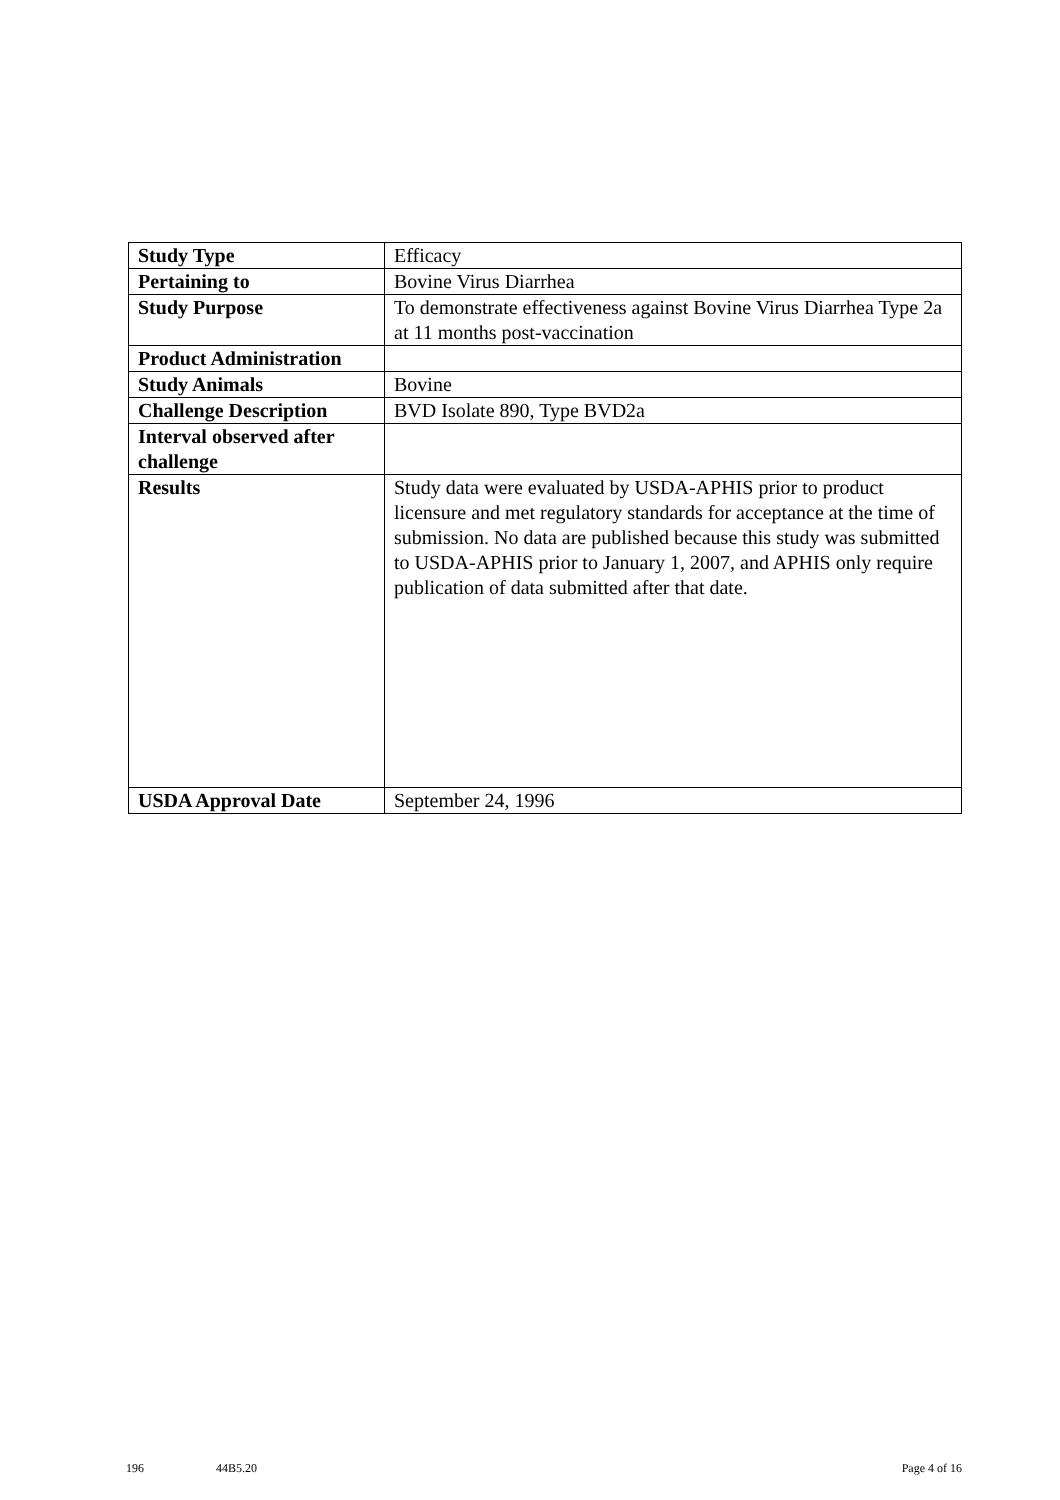| Study Type | Efficacy |
| Pertaining to | Bovine Virus Diarrhea |
| Study Purpose | To demonstrate effectiveness against Bovine Virus Diarrhea Type 2a at 11 months post-vaccination |
| Product Administration | |
| Study Animals | Bovine |
| Challenge Description | BVD Isolate 890, Type BVD2a |
| Interval observed after challenge | |
| Results | Study data were evaluated by USDA-APHIS prior to product licensure and met regulatory standards for acceptance at the time of submission. No data are published because this study was submitted to USDA-APHIS prior to January 1, 2007, and APHIS only require publication of data submitted after that date. |
| USDA Approval Date | September 24, 1996 |
196 44B5.20 Page 4 of 16